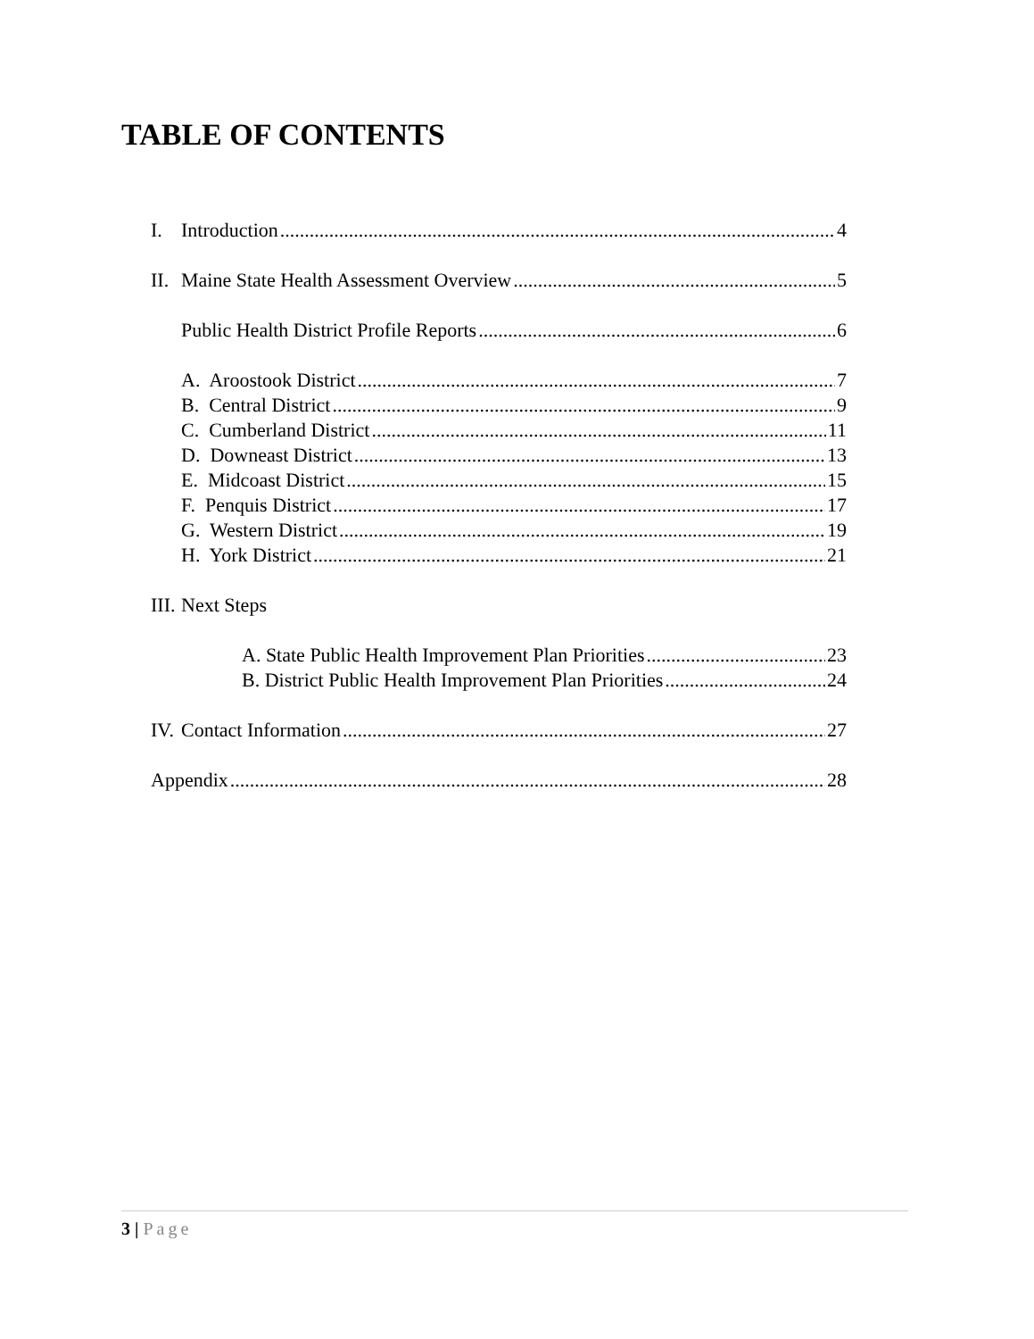TABLE OF CONTENTS
I. Introduction 4
II. Maine State Health Assessment Overview 5
Public Health District Profile Reports 6
A. Aroostook District 7
B. Central District 9
C. Cumberland District 11
D. Downeast District 13
E. Midcoast District 15
F. Penquis District 17
G. Western District 19
H. York District 21
III. Next Steps
A. State Public Health Improvement Plan Priorities 23
B. District Public Health Improvement Plan Priorities 24
IV. Contact Information 27
Appendix 28
3 | Page